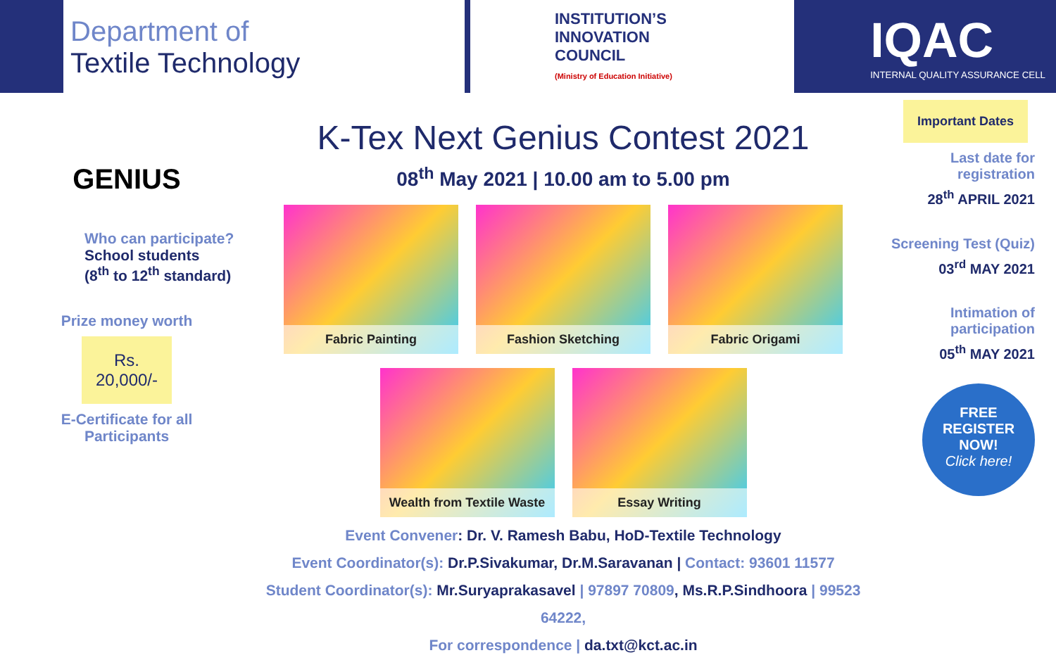Department of
Textile Technology
INSTITUTION’S
INNOVATION
COUNCIL
(Ministry of Education Initiative)
IQAC
INTERNAL QUALITY ASSURANCE CELL
GENIUS
Who can participate?
School students
(8<sup>th</sup> to 12<sup>th</sup> standard)
Prize money worth
Rs.
20,000/-
E-Certificate for all
Participants
K-Tex Next Genius Contest 2021
08<sup>th</sup> May 2021 | 10.00 am to 5.00 pm
Fabric Painting Fashion Sketching Fabric Origami
Wealth from Textile Waste Essay Writing
Event Convener: Dr. V. Ramesh Babu, HoD-Textile Technology
Event Coordinator(s): Dr.P.Sivakumar, Dr.M.Saravanan | Contact: 93601 11577
Student Coordinator(s): Mr.Suryaprakasavel | 97897 70809, Ms.R.P.Sindhoora | 99523 64222,
For correspondence | da.txt@kct.ac.in
Important Dates
Last date for registration
28<sup>th</sup> APRIL 2021
Screening Test (Quiz)
03<sup>rd</sup> MAY 2021
Intimation of participation
05<sup>th</sup> MAY 2021
FREE
REGISTER
NOW!
Click here!